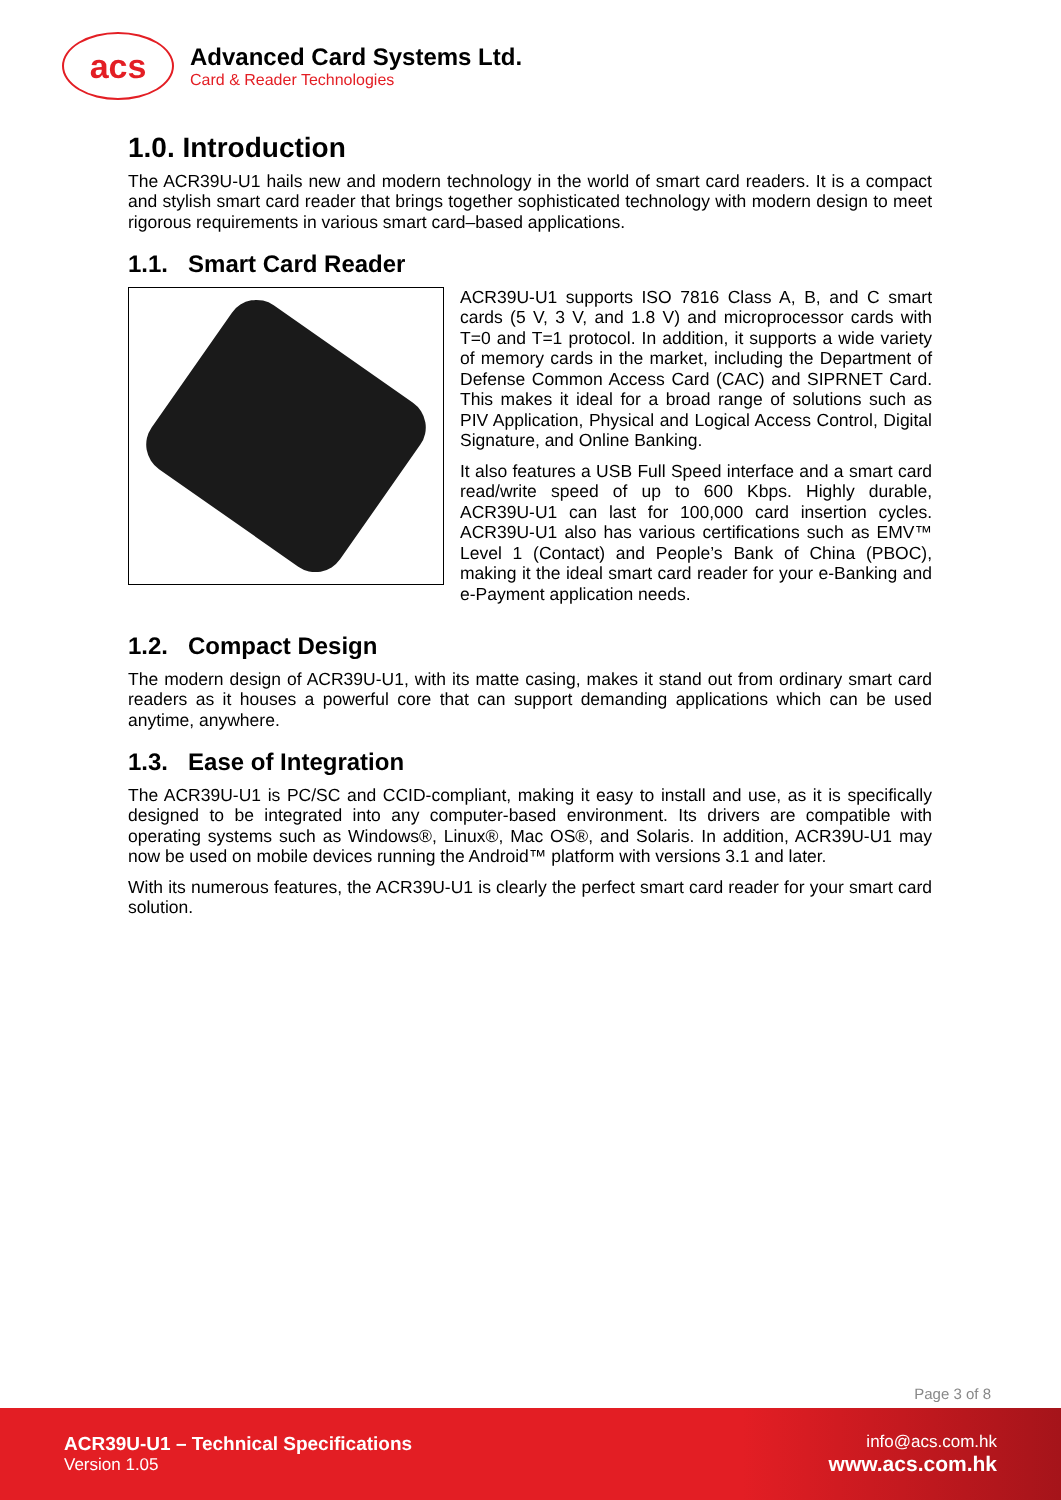acs
Advanced Card Systems Ltd.
Card & Reader Technologies
1.0. Introduction
The ACR39U-U1 hails new and modern technology in the world of smart card readers. It is a compact and stylish smart card reader that brings together sophisticated technology with modern design to meet rigorous requirements in various smart card–based applications.
1.1. Smart Card Reader
ACR39U-U1 supports ISO 7816 Class A, B, and C smart cards (5 V, 3 V, and 1.8 V) and microprocessor cards with T=0 and T=1 protocol. In addition, it supports a wide variety of memory cards in the market, including the Department of Defense Common Access Card (CAC) and SIPRNET Card. This makes it ideal for a broad range of solutions such as PIV Application, Physical and Logical Access Control, Digital Signature, and Online Banking.
It also features a USB Full Speed interface and a smart card read/write speed of up to 600 Kbps. Highly durable, ACR39U-U1 can last for 100,000 card insertion cycles. ACR39U-U1 also has various certifications such as EMV™ Level 1 (Contact) and People’s Bank of China (PBOC), making it the ideal smart card reader for your e-Banking and e-Payment application needs.
1.2. Compact Design
The modern design of ACR39U-U1, with its matte casing, makes it stand out from ordinary smart card readers as it houses a powerful core that can support demanding applications which can be used anytime, anywhere.
1.3. Ease of Integration
The ACR39U-U1 is PC/SC and CCID-compliant, making it easy to install and use, as it is specifically designed to be integrated into any computer-based environment. Its drivers are compatible with operating systems such as Windows®, Linux®, Mac OS®, and Solaris. In addition, ACR39U-U1 may now be used on mobile devices running the Android™ platform with versions 3.1 and later.
With its numerous features, the ACR39U-U1 is clearly the perfect smart card reader for your smart card solution.
Page 3 of 8
ACR39U-U1 – Technical Specifications
Version 1.05
info@acs.com.hk
www.acs.com.hk